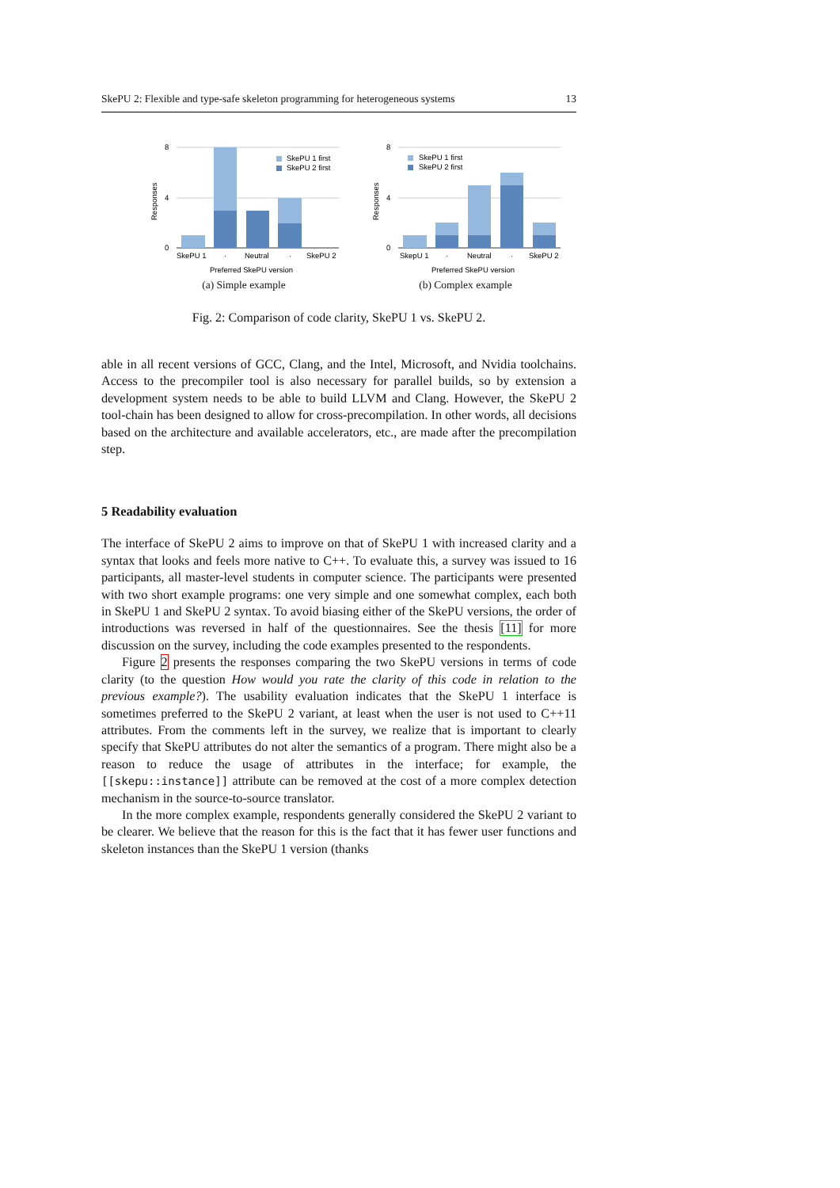SkePU 2: Flexible and type-safe skeleton programming for heterogeneous systems 13
8
4
0
Responses
SkePU 1 first
SkePU 2 first
SkePU 1
·
Neutral
·
SkePU 2
Preferred SkePU version
(a) Simple example
8
4
0
Responses
SkePU 1 first
SkePU 2 first
SkepU 1
·
Neutral
·
SkePU 2
Preferred SkePU version
(b) Complex example
Fig. 2: Comparison of code clarity, SkePU 1 vs. SkePU 2.
able in all recent versions of GCC, Clang, and the Intel, Microsoft, and Nvidia toolchains. Access to the precompiler tool is also necessary for parallel builds, so by extension a development system needs to be able to build LLVM and Clang. However, the SkePU 2 tool-chain has been designed to allow for cross-precompilation. In other words, all decisions based on the architecture and available accelerators, etc., are made after the precompilation step.
5 Readability evaluation
The interface of SkePU 2 aims to improve on that of SkePU 1 with increased clarity and a syntax that looks and feels more native to C++. To evaluate this, a survey was issued to 16 participants, all master-level students in computer science. The participants were presented with two short example programs: one very simple and one somewhat complex, each both in SkePU 1 and SkePU 2 syntax. To avoid biasing either of the SkePU versions, the order of introductions was reversed in half of the questionnaires. See the thesis [11] for more discussion on the survey, including the code examples presented to the respondents.
Figure 2 presents the responses comparing the two SkePU versions in terms of code clarity (to the question How would you rate the clarity of this code in relation to the previous example?). The usability evaluation indicates that the SkePU 1 interface is sometimes preferred to the SkePU 2 variant, at least when the user is not used to C++11 attributes. From the comments left in the survey, we realize that is important to clearly specify that SkePU attributes do not alter the semantics of a program. There might also be a reason to reduce the usage of attributes in the interface; for example, the [[skepu::instance]] attribute can be removed at the cost of a more complex detection mechanism in the source-to-source translator.
In the more complex example, respondents generally considered the SkePU 2 variant to be clearer. We believe that the reason for this is the fact that it has fewer user functions and skeleton instances than the SkePU 1 version (thanks